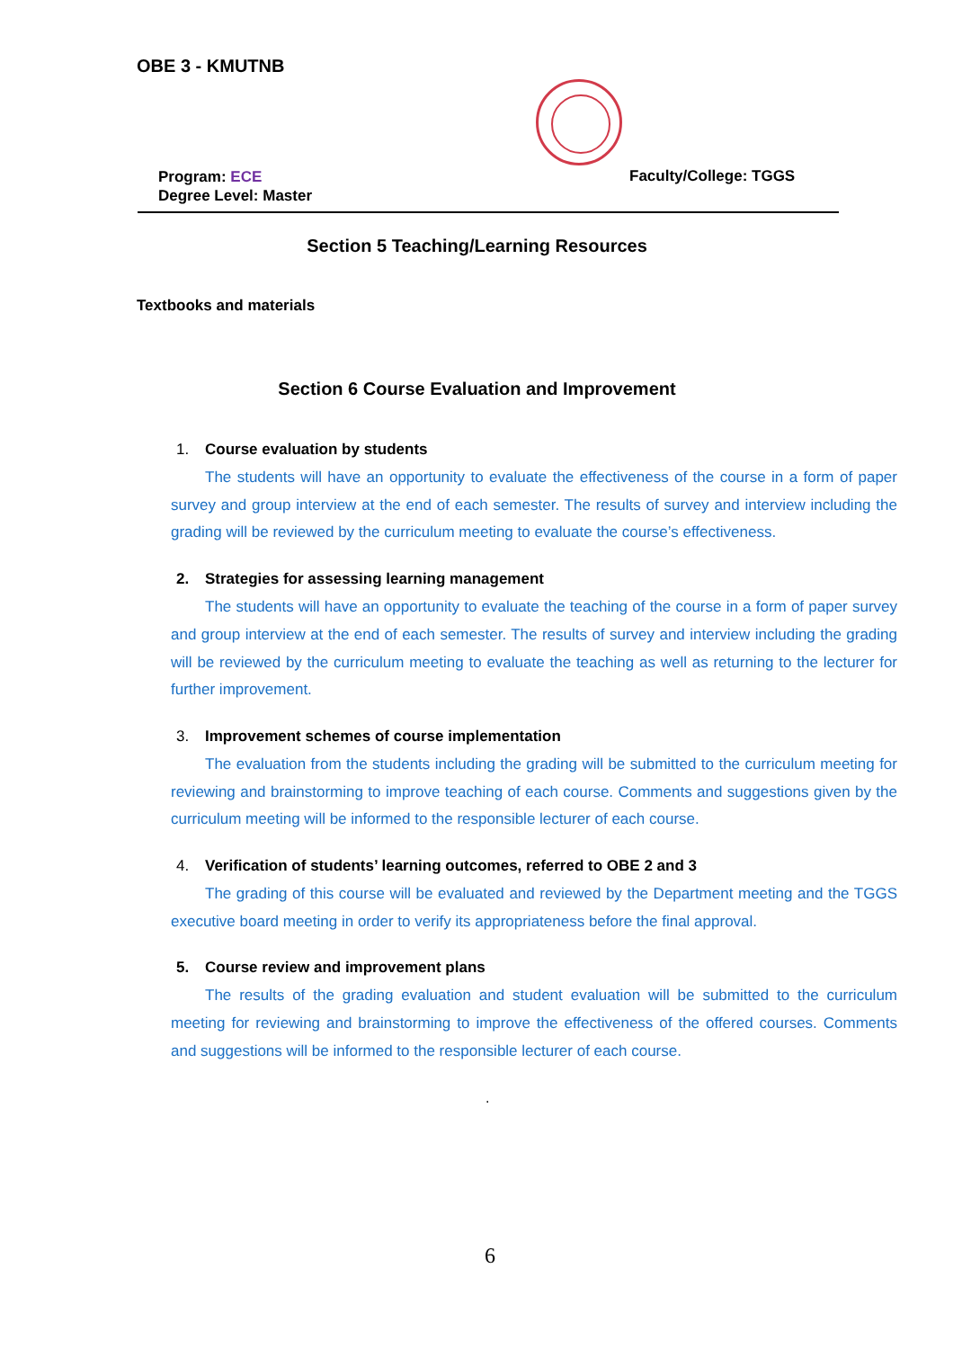OBE 3 - KMUTNB
Program: ECE
Degree Level: Master
Faculty/College: TGGS
Section 5 Teaching/Learning Resources
Textbooks and materials
Section 6 Course Evaluation and Improvement
1. Course evaluation by students
The students will have an opportunity to evaluate the effectiveness of the course in a form of paper survey and group interview at the end of each semester. The results of survey and interview including the grading will be reviewed by the curriculum meeting to evaluate the course’s effectiveness.
2. Strategies for assessing learning management
The students will have an opportunity to evaluate the teaching of the course in a form of paper survey and group interview at the end of each semester. The results of survey and interview including the grading will be reviewed by the curriculum meeting to evaluate the teaching as well as returning to the lecturer for further improvement.
3. Improvement schemes of course implementation
The evaluation from the students including the grading will be submitted to the curriculum meeting for reviewing and brainstorming to improve teaching of each course. Comments and suggestions given by the curriculum meeting will be informed to the responsible lecturer of each course.
4. Verification of students’ learning outcomes, referred to OBE 2 and 3
The grading of this course will be evaluated and reviewed by the Department meeting and the TGGS executive board meeting in order to verify its appropriateness before the final approval.
5. Course review and improvement plans
The results of the grading evaluation and student evaluation will be submitted to the curriculum meeting for reviewing and brainstorming to improve the effectiveness of the offered courses. Comments and suggestions will be informed to the responsible lecturer of each course.
.
6